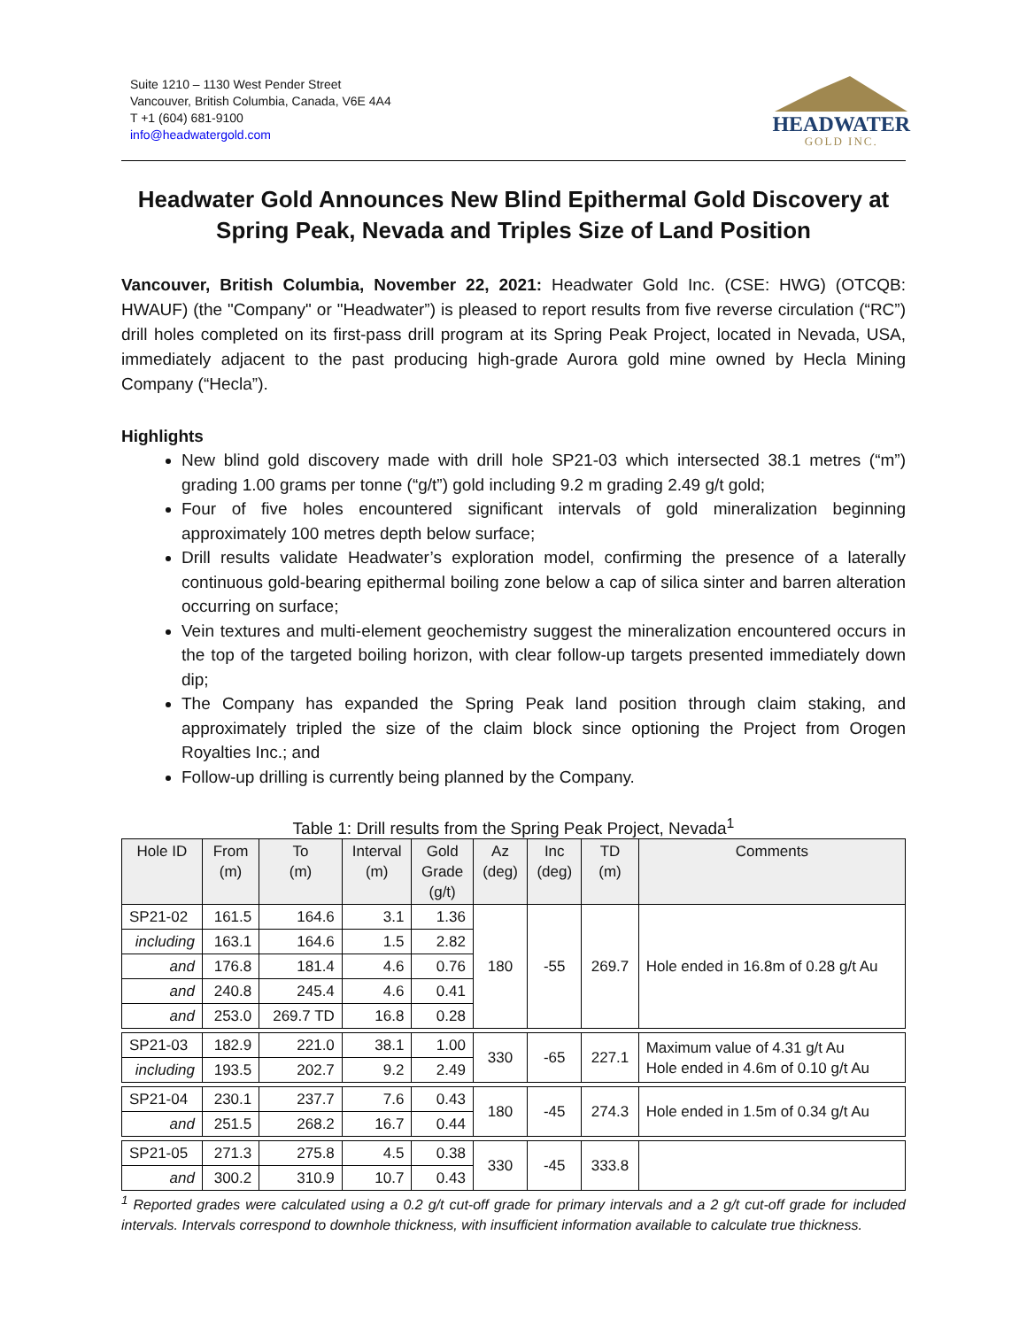Suite 1210 – 1130 West Pender Street
Vancouver, British Columbia, Canada, V6E 4A4
T +1 (604) 681-9100
info@headwatergold.com
HEADWATER
GOLD INC.
Headwater Gold Announces New Blind Epithermal Gold Discovery at Spring Peak, Nevada and Triples Size of Land Position
Vancouver, British Columbia, November 22, 2021: Headwater Gold Inc. (CSE: HWG) (OTCQB: HWAUF) (the "Company" or "Headwater”) is pleased to report results from five reverse circulation (“RC”) drill holes completed on its first-pass drill program at its Spring Peak Project, located in Nevada, USA, immediately adjacent to the past producing high-grade Aurora gold mine owned by Hecla Mining Company (“Hecla”).
Highlights
New blind gold discovery made with drill hole SP21-03 which intersected 38.1 metres (“m”) grading 1.00 grams per tonne (“g/t”) gold including 9.2 m grading 2.49 g/t gold;
Four of five holes encountered significant intervals of gold mineralization beginning approximately 100 metres depth below surface;
Drill results validate Headwater’s exploration model, confirming the presence of a laterally continuous gold-bearing epithermal boiling zone below a cap of silica sinter and barren alteration occurring on surface;
Vein textures and multi-element geochemistry suggest the mineralization encountered occurs in the top of the targeted boiling horizon, with clear follow-up targets presented immediately down dip;
The Company has expanded the Spring Peak land position through claim staking, and approximately tripled the size of the claim block since optioning the Project from Orogen Royalties Inc.; and
Follow-up drilling is currently being planned by the Company.
Table 1: Drill results from the Spring Peak Project, Nevada<sup>1</sup>
| Hole ID | From (m) | To (m) | Interval (m) | Gold Grade (g/t) | Az (deg) | Inc (deg) | TD (m) | Comments |
| --- | --- | --- | --- | --- | --- | --- | --- | --- |
| SP21-02 | 161.5 | 164.6 | 3.1 | 1.36 | 180 | -55 | 269.7 | Hole ended in 16.8m of 0.28 g/t Au |
| including | 163.1 | 164.6 | 1.5 | 2.82 | | | | |
| and | 176.8 | 181.4 | 4.6 | 0.76 | | | | |
| and | 240.8 | 245.4 | 4.6 | 0.41 | | | | |
| and | 253.0 | 269.7 TD | 16.8 | 0.28 | | | | |
| SP21-03 | 182.9 | 221.0 | 38.1 | 1.00 | 330 | -65 | 227.1 | Maximum value of 4.31 g/t Au Hole ended in 4.6m of 0.10 g/t Au |
| including | 193.5 | 202.7 | 9.2 | 2.49 | | | | |
| SP21-04 | 230.1 | 237.7 | 7.6 | 0.43 | 180 | -45 | 274.3 | Hole ended in 1.5m of 0.34 g/t Au |
| and | 251.5 | 268.2 | 16.7 | 0.44 | | | | |
| SP21-05 | 271.3 | 275.8 | 4.5 | 0.38 | 330 | -45 | 333.8 | |
| and | 300.2 | 310.9 | 10.7 | 0.43 | | | | |
<sup>1</sup> Reported grades were calculated using a 0.2 g/t cut-off grade for primary intervals and a 2 g/t cut-off grade for included intervals. Intervals correspond to downhole thickness, with insufficient information available to calculate true thickness.